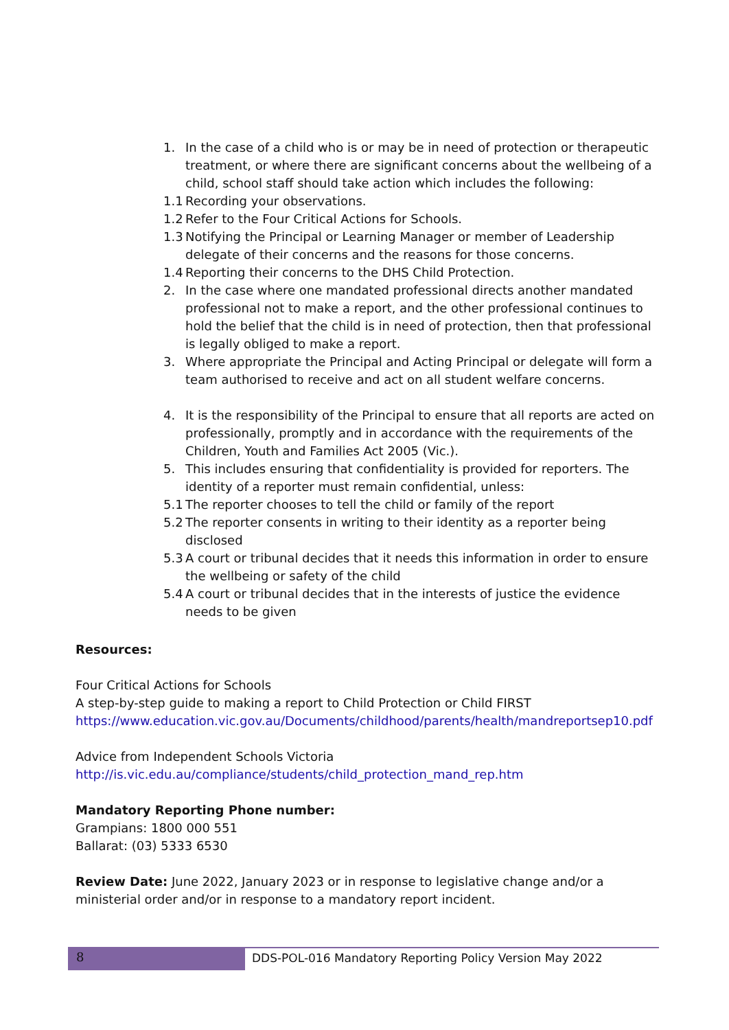1. In the case of a child who is or may be in need of protection or therapeutic treatment, or where there are significant concerns about the wellbeing of a child, school staff should take action which includes the following:
1.1 Recording your observations.
1.2 Refer to the Four Critical Actions for Schools.
1.3 Notifying the Principal or Learning Manager or member of Leadership delegate of their concerns and the reasons for those concerns.
1.4 Reporting their concerns to the DHS Child Protection.
2. In the case where one mandated professional directs another mandated professional not to make a report, and the other professional continues to hold the belief that the child is in need of protection, then that professional is legally obliged to make a report.
3. Where appropriate the Principal and Acting Principal or delegate will form a team authorised to receive and act on all student welfare concerns.
4. It is the responsibility of the Principal to ensure that all reports are acted on professionally, promptly and in accordance with the requirements of the Children, Youth and Families Act 2005 (Vic.).
5. This includes ensuring that confidentiality is provided for reporters. The identity of a reporter must remain confidential, unless:
5.1 The reporter chooses to tell the child or family of the report
5.2 The reporter consents in writing to their identity as a reporter being disclosed
5.3 A court or tribunal decides that it needs this information in order to ensure the wellbeing or safety of the child
5.4 A court or tribunal decides that in the interests of justice the evidence needs to be given
Resources:
Four Critical Actions for Schools
A step-by-step guide to making a report to Child Protection or Child FIRST
https://www.education.vic.gov.au/Documents/childhood/parents/health/mandreportsep10.pdf
Advice from Independent Schools Victoria
http://is.vic.edu.au/compliance/students/child_protection_mand_rep.htm
Mandatory Reporting Phone number:
Grampians: 1800 000 551
Ballarat: (03) 5333 6530
Review Date: June 2022, January 2023 or in response to legislative change and/or a ministerial order and/or in response to a mandatory report incident.
8 DDS-POL-016 Mandatory Reporting Policy Version May 2022